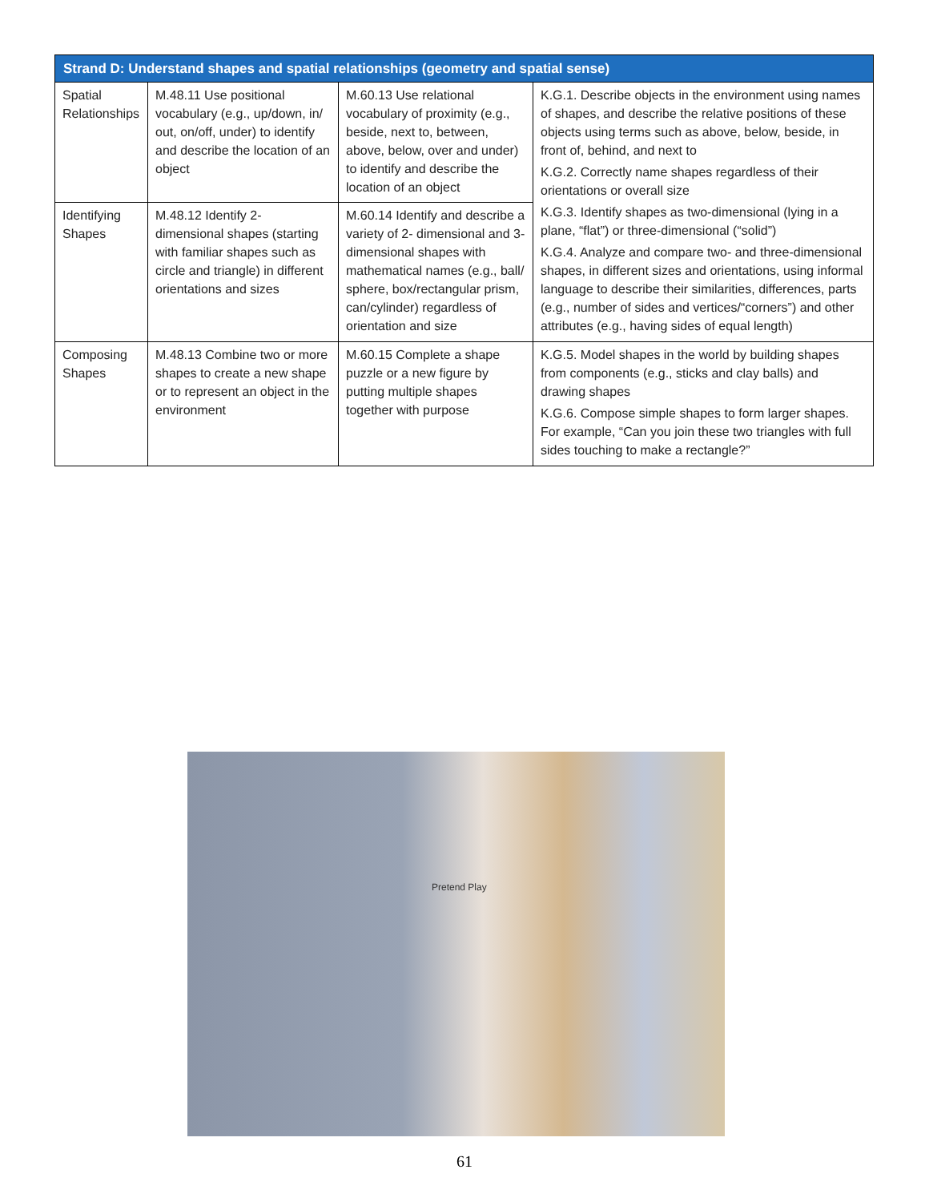| Strand D: Understand shapes and spatial relationships (geometry and spatial sense) | | | |
| --- | --- | --- | --- |
| Spatial Relationships | M.48.11 Use positional vocabulary (e.g., up/down, in/ out, on/off, under) to identify and describe the location of an object | M.60.13 Use relational vocabulary of proximity (e.g., beside, next to, between, above, below, over and under) to identify and describe the location of an object | K.G.1. Describe objects in the environment using names of shapes, and describe the relative positions of these objects using terms such as above, below, beside, in front of, behind, and next to K.G.2. Correctly name shapes regardless of their orientations or overall size K.G.3. Identify shapes as two-dimensional (lying in a plane, “flat”) or three-dimensional (“solid”) K.G.4. Analyze and compare two- and three-dimensional shapes, in different sizes and orientations, using informal language to describe their similarities, differences, parts (e.g., number of sides and vertices/“corners”) and other attributes (e.g., having sides of equal length) |
| Identifying Shapes | M.48.12 Identify 2- dimensional shapes (starting with familiar shapes such as circle and triangle) in different orientations and sizes | M.60.14 Identify and describe a variety of 2- dimensional and 3- dimensional shapes with mathematical names (e.g., ball/ sphere, box/rectangular prism, can/cylinder) regardless of orientation and size | |
| Composing Shapes | M.48.13 Combine two or more shapes to create a new shape or to represent an object in the environment | M.60.15 Complete a shape puzzle or a new figure by putting multiple shapes together with purpose | K.G.5. Model shapes in the world by building shapes from components (e.g., sticks and clay balls) and drawing shapes K.G.6. Compose simple shapes to form larger shapes. For example, “Can you join these two triangles with full sides touching to make a rectangle?” |
Pretend Play
61